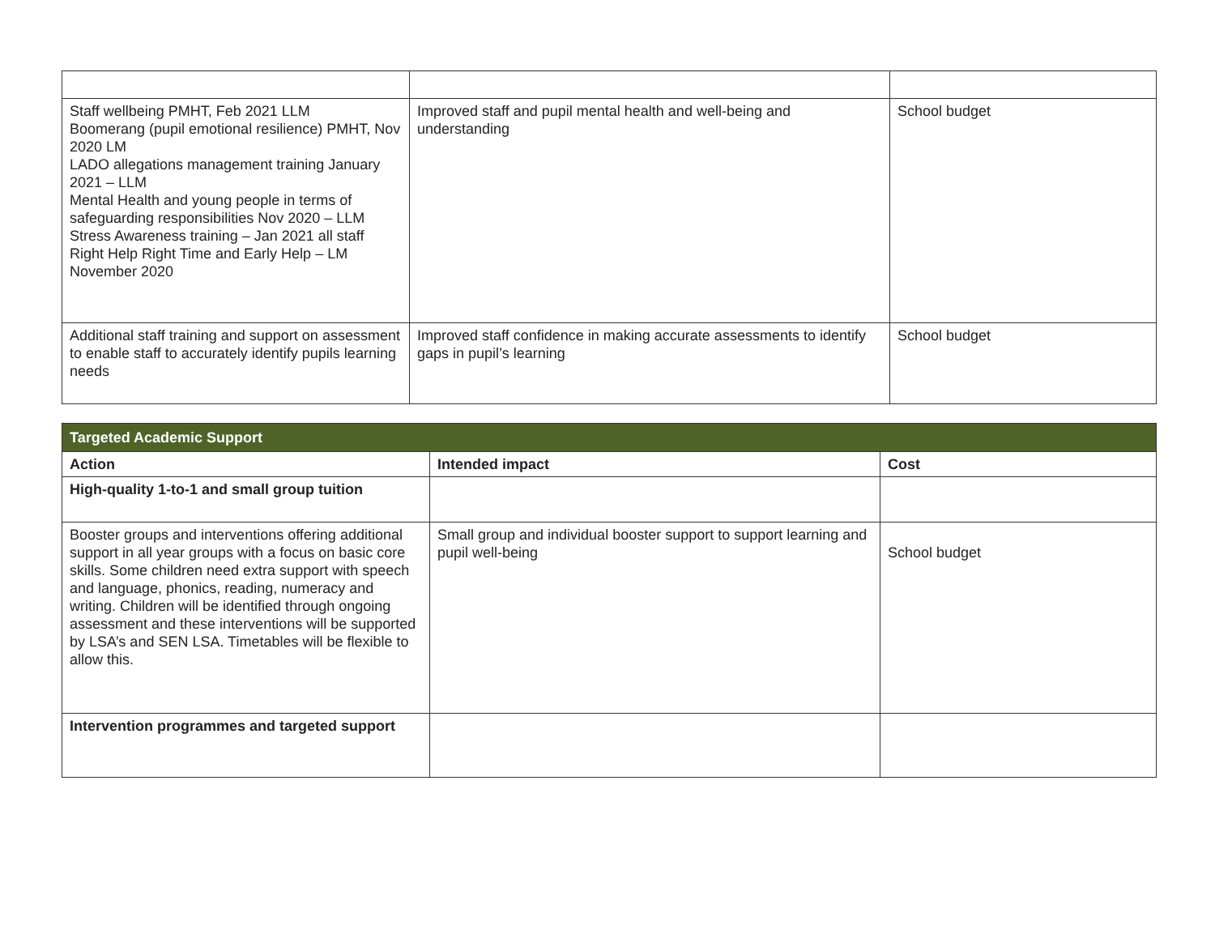| Staff wellbeing PMHT, Feb 2021 LLM Boomerang (pupil emotional resilience) PMHT, Nov 2020 LM LADO allegations management training January 2021 – LLM Mental Health and young people in terms of safeguarding responsibilities Nov 2020 – LLM Stress Awareness training – Jan 2021 all staff Right Help Right Time and Early Help – LM November 2020 | Improved staff and pupil mental health and well-being and understanding | School budget |
| Additional staff training and support on assessment to enable staff to accurately identify pupils learning needs | Improved staff confidence in making accurate assessments to identify gaps in pupil’s learning | School budget |
| Targeted Academic Support | | |
| Action | Intended impact | Cost |
| High-quality 1-to-1 and small group tuition | | |
| Booster groups and interventions offering additional support in all year groups with a focus on basic core skills. Some children need extra support with speech and language, phonics, reading, numeracy and writing. Children will be identified through ongoing assessment and these interventions will be supported by LSA’s and SEN LSA. Timetables will be flexible to allow this. | Small group and individual booster support to support learning and pupil well-being | School budget |
| Intervention programmes and targeted support | | |